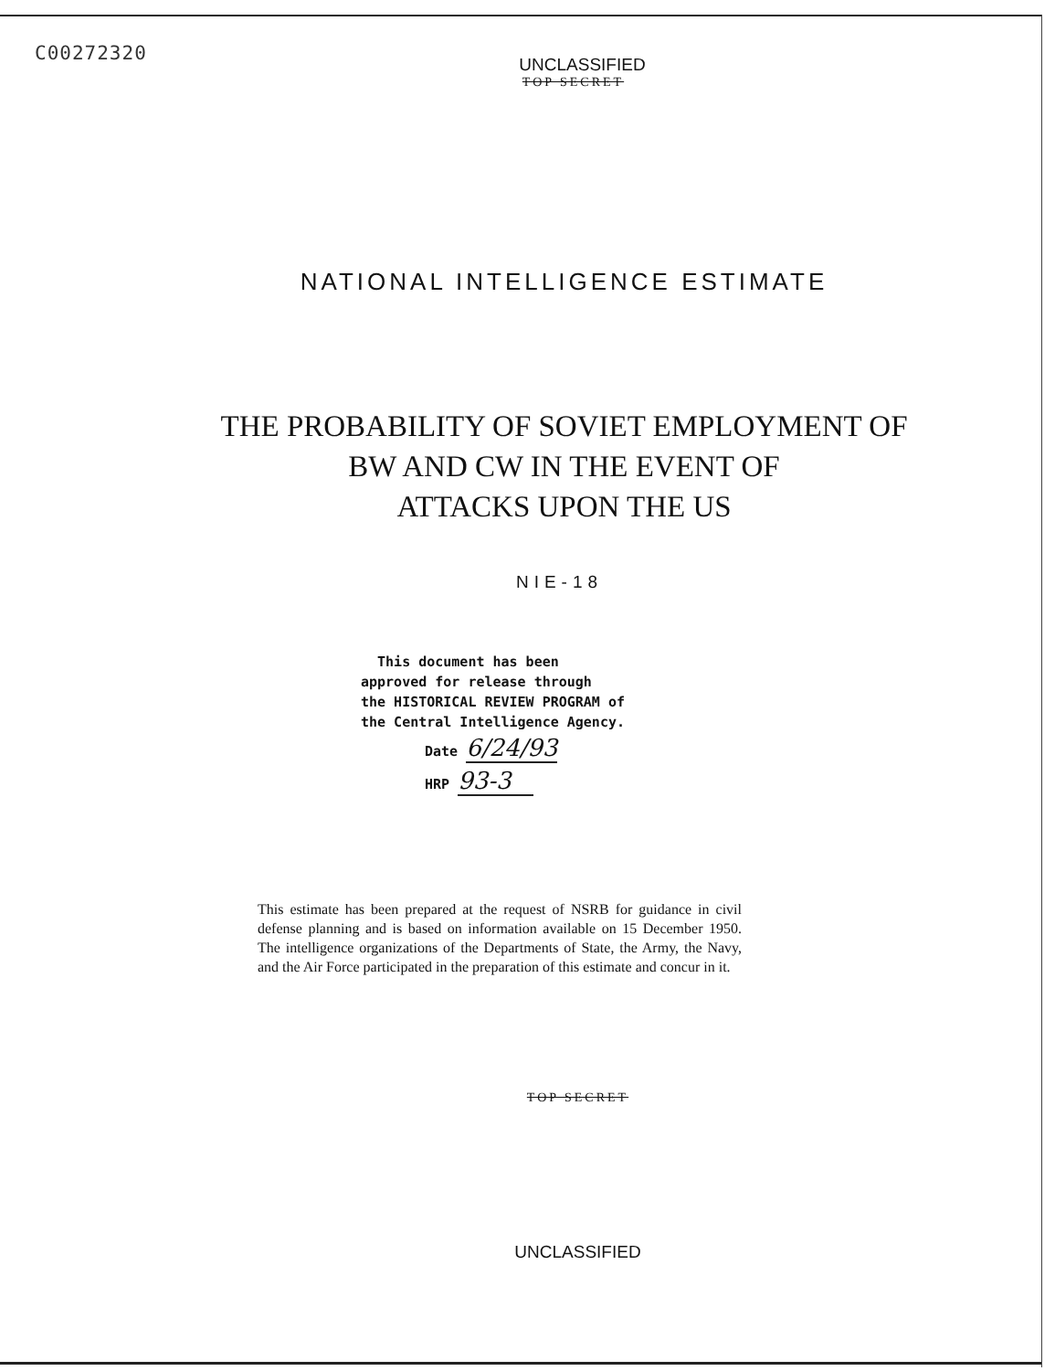C00272320
UNCLASSIFIED
TOP SECRET
NATIONAL INTELLIGENCE ESTIMATE
THE PROBABILITY OF SOVIET EMPLOYMENT OF
BW AND CW IN THE EVENT OF
ATTACKS UPON THE US
NIE-18
This document has been
approved for release through
the HISTORICAL REVIEW PROGRAM of
the Central Intelligence Agency.
Date 6/24/93
HRP 93-3
This estimate has been prepared at the request of NSRB for guidance in civil defense planning and is based on information available on 15 December 1950. The intelligence organizations of the Departments of State, the Army, the Navy, and the Air Force participated in the preparation of this estimate and concur in it.
TOP SECRET
UNCLASSIFIED